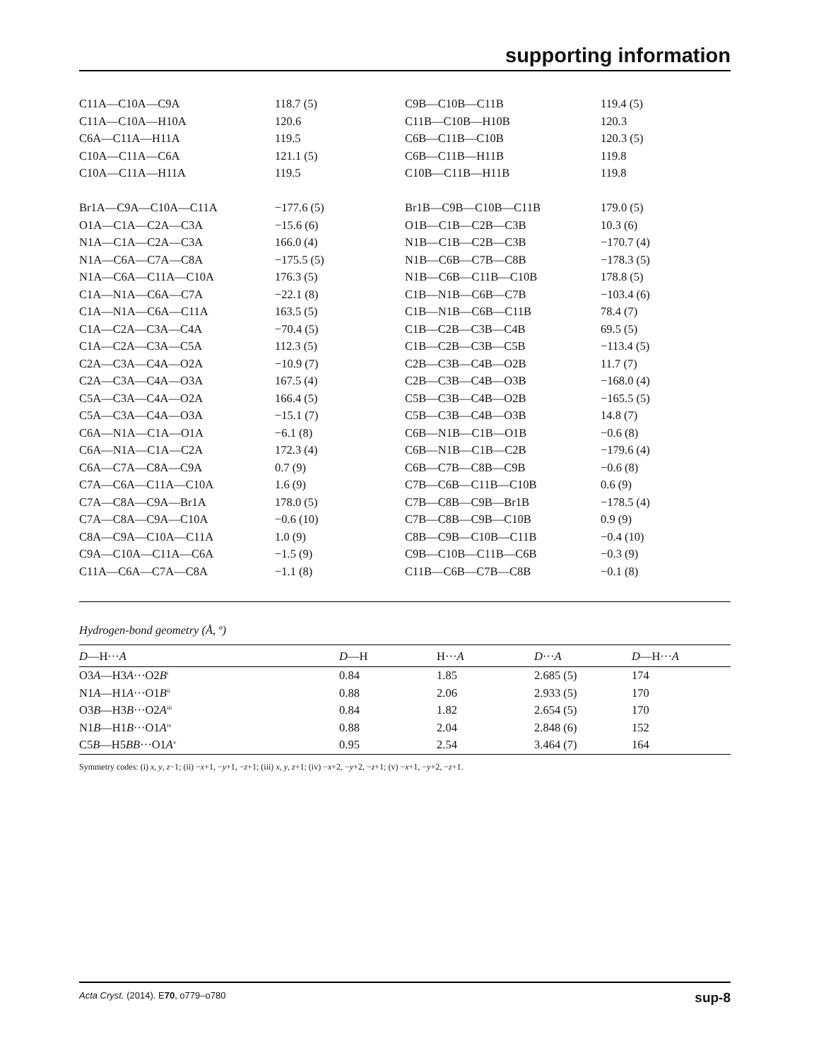supporting information
| C11A—C10A—C9A | 118.7 (5) | C9B—C10B—C11B | 119.4 (5) |
| C11A—C10A—H10A | 120.6 | C11B—C10B—H10B | 120.3 |
| C6A—C11A—H11A | 119.5 | C6B—C11B—C10B | 120.3 (5) |
| C10A—C11A—C6A | 121.1 (5) | C6B—C11B—H11B | 119.8 |
| C10A—C11A—H11A | 119.5 | C10B—C11B—H11B | 119.8 |
| Br1A—C9A—C10A—C11A | −177.6 (5) | Br1B—C9B—C10B—C11B | 179.0 (5) |
| O1A—C1A—C2A—C3A | −15.6 (6) | O1B—C1B—C2B—C3B | 10.3 (6) |
| N1A—C1A—C2A—C3A | 166.0 (4) | N1B—C1B—C2B—C3B | −170.7 (4) |
| N1A—C6A—C7A—C8A | −175.5 (5) | N1B—C6B—C7B—C8B | −178.3 (5) |
| N1A—C6A—C11A—C10A | 176.3 (5) | N1B—C6B—C11B—C10B | 178.8 (5) |
| C1A—N1A—C6A—C7A | −22.1 (8) | C1B—N1B—C6B—C7B | −103.4 (6) |
| C1A—N1A—C6A—C11A | 163.5 (5) | C1B—N1B—C6B—C11B | 78.4 (7) |
| C1A—C2A—C3A—C4A | −70.4 (5) | C1B—C2B—C3B—C4B | 69.5 (5) |
| C1A—C2A—C3A—C5A | 112.3 (5) | C1B—C2B—C3B—C5B | −113.4 (5) |
| C2A—C3A—C4A—O2A | −10.9 (7) | C2B—C3B—C4B—O2B | 11.7 (7) |
| C2A—C3A—C4A—O3A | 167.5 (4) | C2B—C3B—C4B—O3B | −168.0 (4) |
| C5A—C3A—C4A—O2A | 166.4 (5) | C5B—C3B—C4B—O2B | −165.5 (5) |
| C5A—C3A—C4A—O3A | −15.1 (7) | C5B—C3B—C4B—O3B | 14.8 (7) |
| C6A—N1A—C1A—O1A | −6.1 (8) | C6B—N1B—C1B—O1B | −0.6 (8) |
| C6A—N1A—C1A—C2A | 172.3 (4) | C6B—N1B—C1B—C2B | −179.6 (4) |
| C6A—C7A—C8A—C9A | 0.7 (9) | C6B—C7B—C8B—C9B | −0.6 (8) |
| C7A—C6A—C11A—C10A | 1.6 (9) | C7B—C6B—C11B—C10B | 0.6 (9) |
| C7A—C8A—C9A—Br1A | 178.0 (5) | C7B—C8B—C9B—Br1B | −178.5 (4) |
| C7A—C8A—C9A—C10A | −0.6 (10) | C7B—C8B—C9B—C10B | 0.9 (9) |
| C8A—C9A—C10A—C11A | 1.0 (9) | C8B—C9B—C10B—C11B | −0.4 (10) |
| C9A—C10A—C11A—C6A | −1.5 (9) | C9B—C10B—C11B—C6B | −0.3 (9) |
| C11A—C6A—C7A—C8A | −1.1 (8) | C11B—C6B—C7B—C8B | −0.1 (8) |
Hydrogen-bond geometry (Å, º)
| D —H··· A | D —H | H··· A | D ··· A | D —H··· A |
| --- | --- | --- | --- | --- |
| O3 A —H3 A ···O2 B<sup>i</sup> | 0.84 | 1.85 | 2.685 (5) | 174 |
| N1 A —H1 A ···O1 B<sup>ii</sup> | 0.88 | 2.06 | 2.933 (5) | 170 |
| O3 B —H3 B ···O2 A<sup>iii</sup> | 0.84 | 1.82 | 2.654 (5) | 170 |
| N1 B —H1 B ···O1 A<sup>iv</sup> | 0.88 | 2.04 | 2.848 (6) | 152 |
| C5 B —H5 BB ···O1 A<sup>v</sup> | 0.95 | 2.54 | 3.464 (7) | 164 |
Symmetry codes: (i) x, y, z−1; (ii) −x+1, −y+1, −z+1; (iii) x, y, z+1; (iv) −x+2, −y+2, −z+1; (v) −x+1, −y+2, −z+1.
Acta Cryst. (2014). E70, o779–o780 sup-8